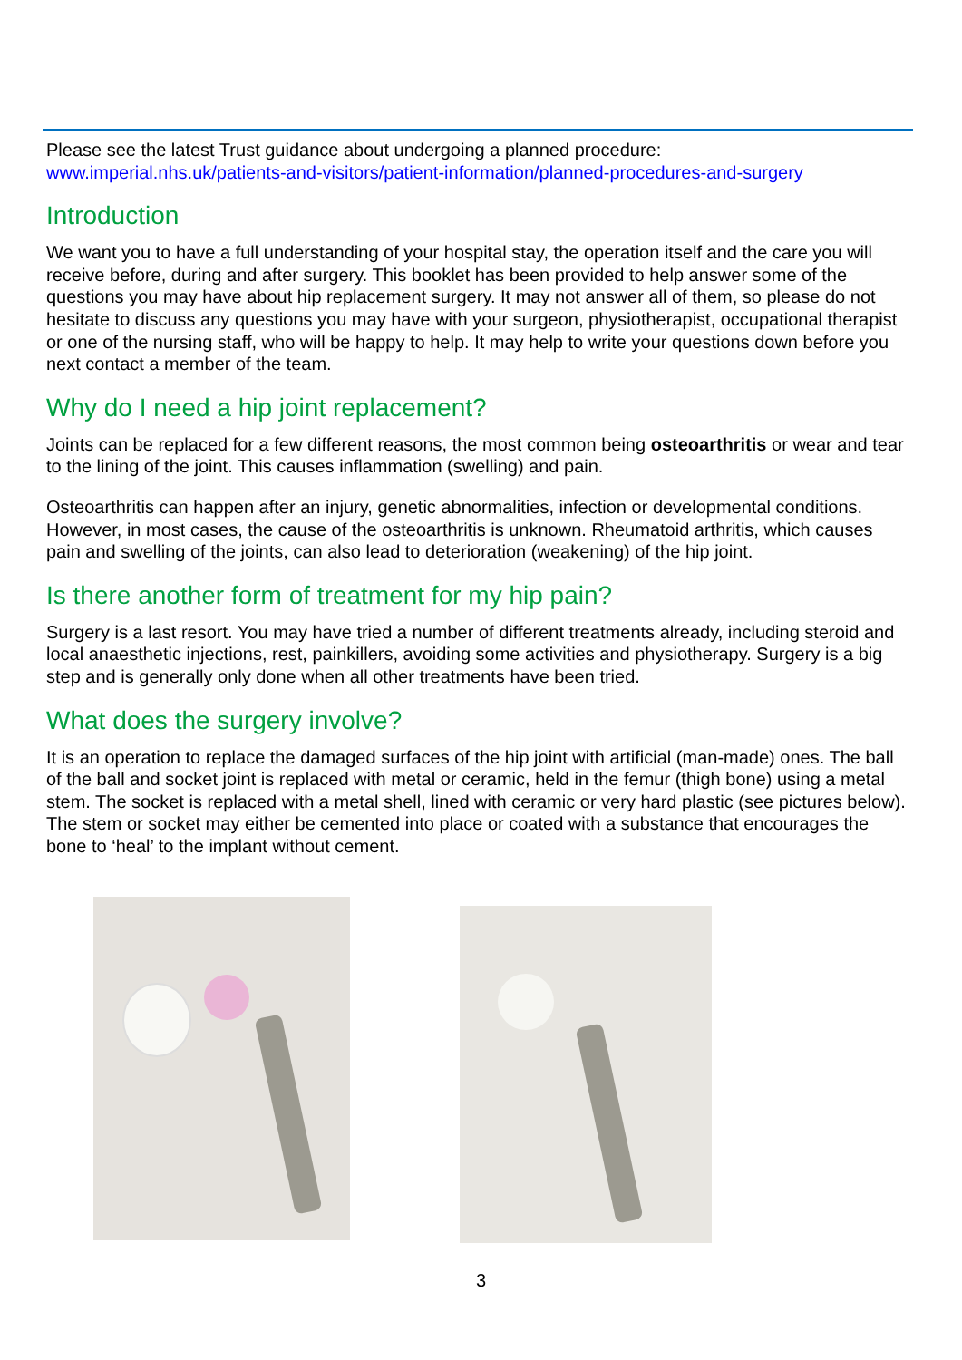Please see the latest Trust guidance about undergoing a planned procedure:
www.imperial.nhs.uk/patients-and-visitors/patient-information/planned-procedures-and-surgery
Introduction
We want you to have a full understanding of your hospital stay, the operation itself and the care you will receive before, during and after surgery. This booklet has been provided to help answer some of the questions you may have about hip replacement surgery. It may not answer all of them, so please do not hesitate to discuss any questions you may have with your surgeon, physiotherapist, occupational therapist or one of the nursing staff, who will be happy to help. It may help to write your questions down before you next contact a member of the team.
Why do I need a hip joint replacement?
Joints can be replaced for a few different reasons, the most common being osteoarthritis or wear and tear to the lining of the joint. This causes inflammation (swelling) and pain.
Osteoarthritis can happen after an injury, genetic abnormalities, infection or developmental conditions. However, in most cases, the cause of the osteoarthritis is unknown. Rheumatoid arthritis, which causes pain and swelling of the joints, can also lead to deterioration (weakening) of the hip joint.
Is there another form of treatment for my hip pain?
Surgery is a last resort. You may have tried a number of different treatments already, including steroid and local anaesthetic injections, rest, painkillers, avoiding some activities and physiotherapy. Surgery is a big step and is generally only done when all other treatments have been tried.
What does the surgery involve?
It is an operation to replace the damaged surfaces of the hip joint with artificial (man-made) ones. The ball of the ball and socket joint is replaced with metal or ceramic, held in the femur (thigh bone) using a metal stem. The socket is replaced with a metal shell, lined with ceramic or very hard plastic (see pictures below). The stem or socket may either be cemented into place or coated with a substance that encourages the bone to ‘heal’ to the implant without cement.
3